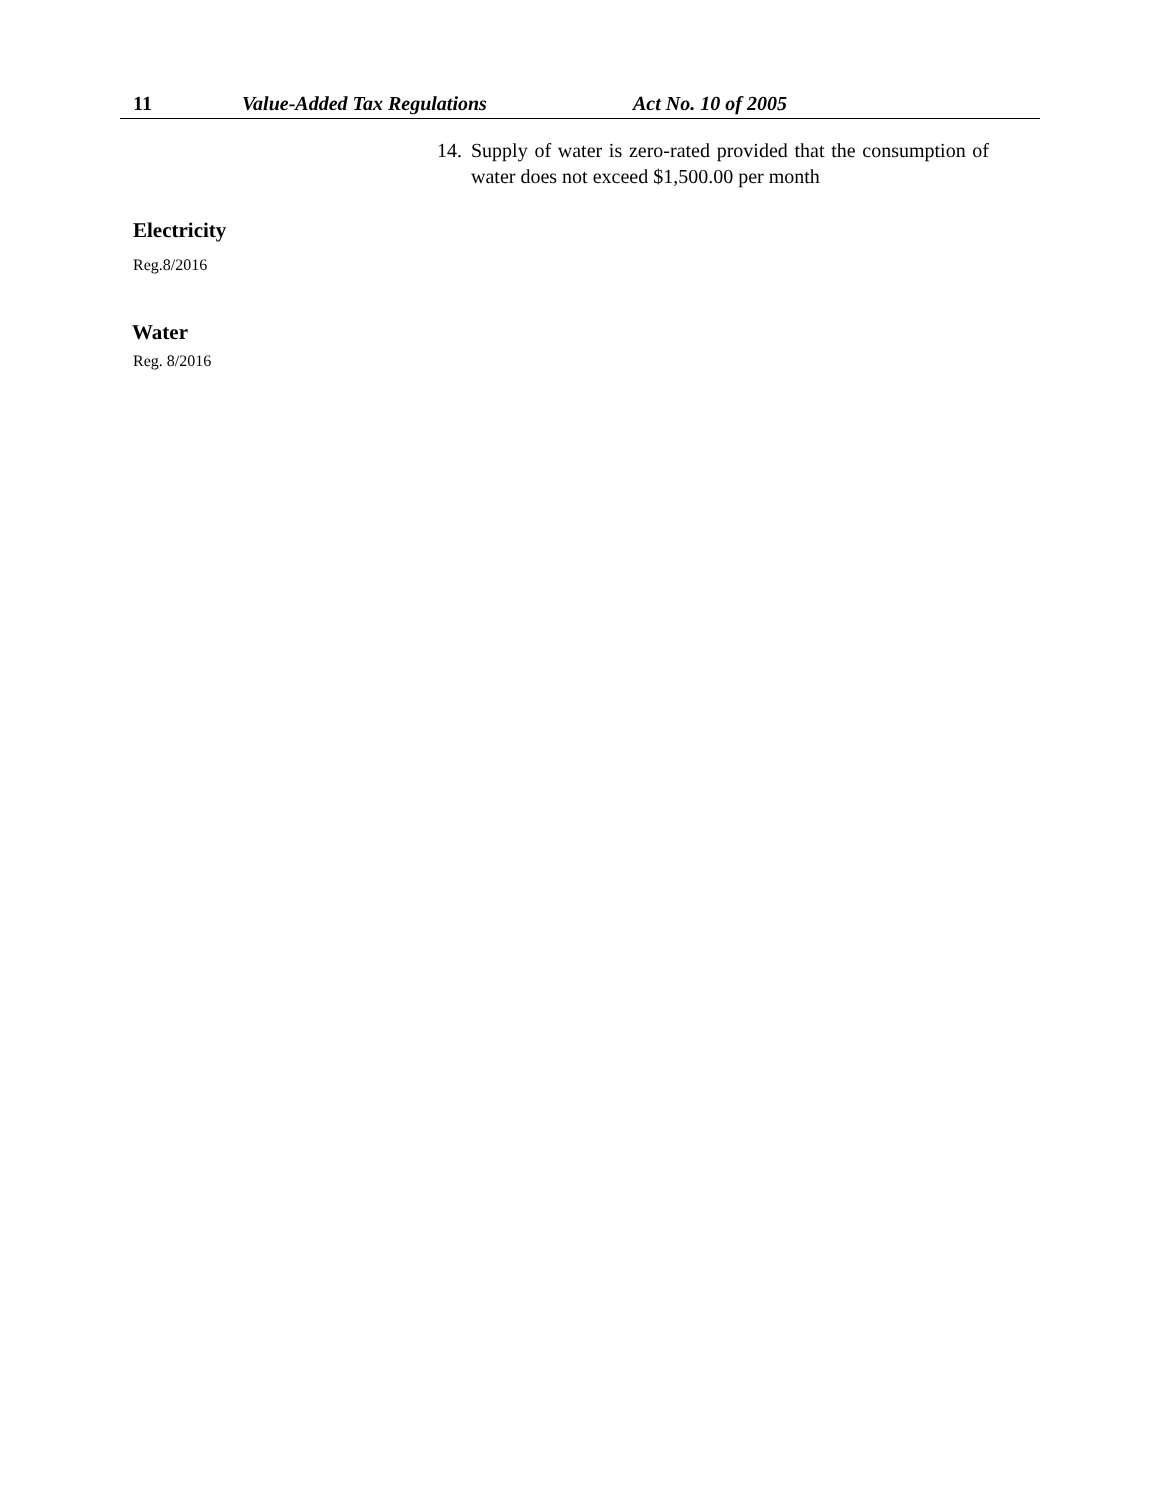11 Value-Added Tax Regulations Act No. 10 of 2005
14.
Supply of water is zero-rated provided that the consumption of water does not exceed $1,500.00 per month
Electricity
Reg.8/2016
Water
Reg. 8/2016